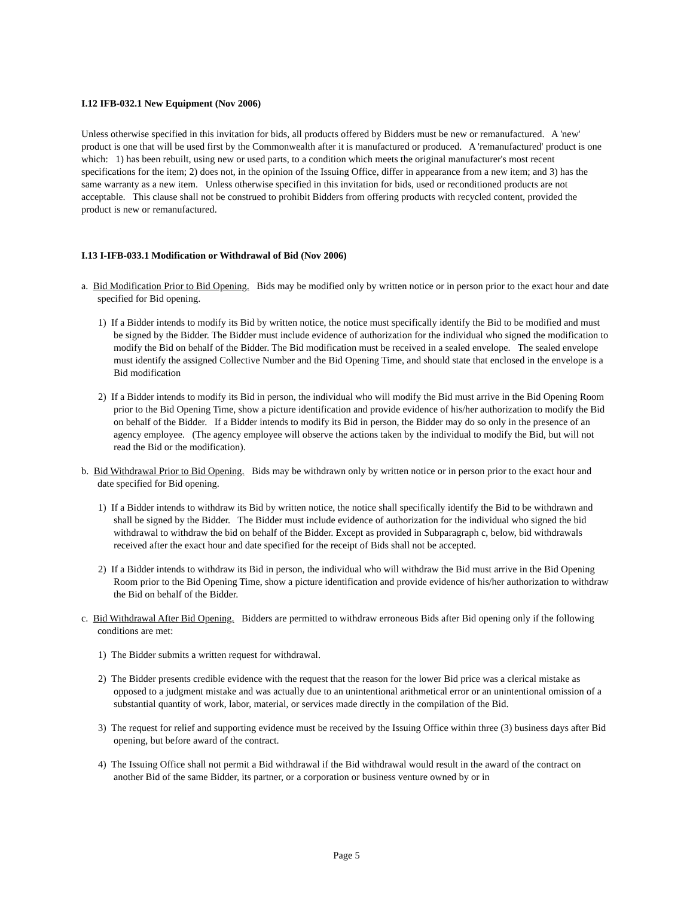I.12 IFB-032.1 New Equipment (Nov 2006)
Unless otherwise specified in this invitation for bids, all products offered by Bidders must be new or remanufactured. A 'new' product is one that will be used first by the Commonwealth after it is manufactured or produced. A 'remanufactured' product is one which: 1) has been rebuilt, using new or used parts, to a condition which meets the original manufacturer's most recent specifications for the item; 2) does not, in the opinion of the Issuing Office, differ in appearance from a new item; and 3) has the same warranty as a new item. Unless otherwise specified in this invitation for bids, used or reconditioned products are not acceptable. This clause shall not be construed to prohibit Bidders from offering products with recycled content, provided the product is new or remanufactured.
I.13 I-IFB-033.1 Modification or Withdrawal of Bid (Nov 2006)
a. Bid Modification Prior to Bid Opening. Bids may be modified only by written notice or in person prior to the exact hour and date specified for Bid opening.
1) If a Bidder intends to modify its Bid by written notice, the notice must specifically identify the Bid to be modified and must be signed by the Bidder. The Bidder must include evidence of authorization for the individual who signed the modification to modify the Bid on behalf of the Bidder. The Bid modification must be received in a sealed envelope. The sealed envelope must identify the assigned Collective Number and the Bid Opening Time, and should state that enclosed in the envelope is a Bid modification
2) If a Bidder intends to modify its Bid in person, the individual who will modify the Bid must arrive in the Bid Opening Room prior to the Bid Opening Time, show a picture identification and provide evidence of his/her authorization to modify the Bid on behalf of the Bidder. If a Bidder intends to modify its Bid in person, the Bidder may do so only in the presence of an agency employee. (The agency employee will observe the actions taken by the individual to modify the Bid, but will not read the Bid or the modification).
b. Bid Withdrawal Prior to Bid Opening. Bids may be withdrawn only by written notice or in person prior to the exact hour and date specified for Bid opening.
1) If a Bidder intends to withdraw its Bid by written notice, the notice shall specifically identify the Bid to be withdrawn and shall be signed by the Bidder. The Bidder must include evidence of authorization for the individual who signed the bid withdrawal to withdraw the bid on behalf of the Bidder. Except as provided in Subparagraph c, below, bid withdrawals received after the exact hour and date specified for the receipt of Bids shall not be accepted.
2) If a Bidder intends to withdraw its Bid in person, the individual who will withdraw the Bid must arrive in the Bid Opening Room prior to the Bid Opening Time, show a picture identification and provide evidence of his/her authorization to withdraw the Bid on behalf of the Bidder.
c. Bid Withdrawal After Bid Opening. Bidders are permitted to withdraw erroneous Bids after Bid opening only if the following conditions are met:
1) The Bidder submits a written request for withdrawal.
2) The Bidder presents credible evidence with the request that the reason for the lower Bid price was a clerical mistake as opposed to a judgment mistake and was actually due to an unintentional arithmetical error or an unintentional omission of a substantial quantity of work, labor, material, or services made directly in the compilation of the Bid.
3) The request for relief and supporting evidence must be received by the Issuing Office within three (3) business days after Bid opening, but before award of the contract.
4) The Issuing Office shall not permit a Bid withdrawal if the Bid withdrawal would result in the award of the contract on another Bid of the same Bidder, its partner, or a corporation or business venture owned by or in
Page 5